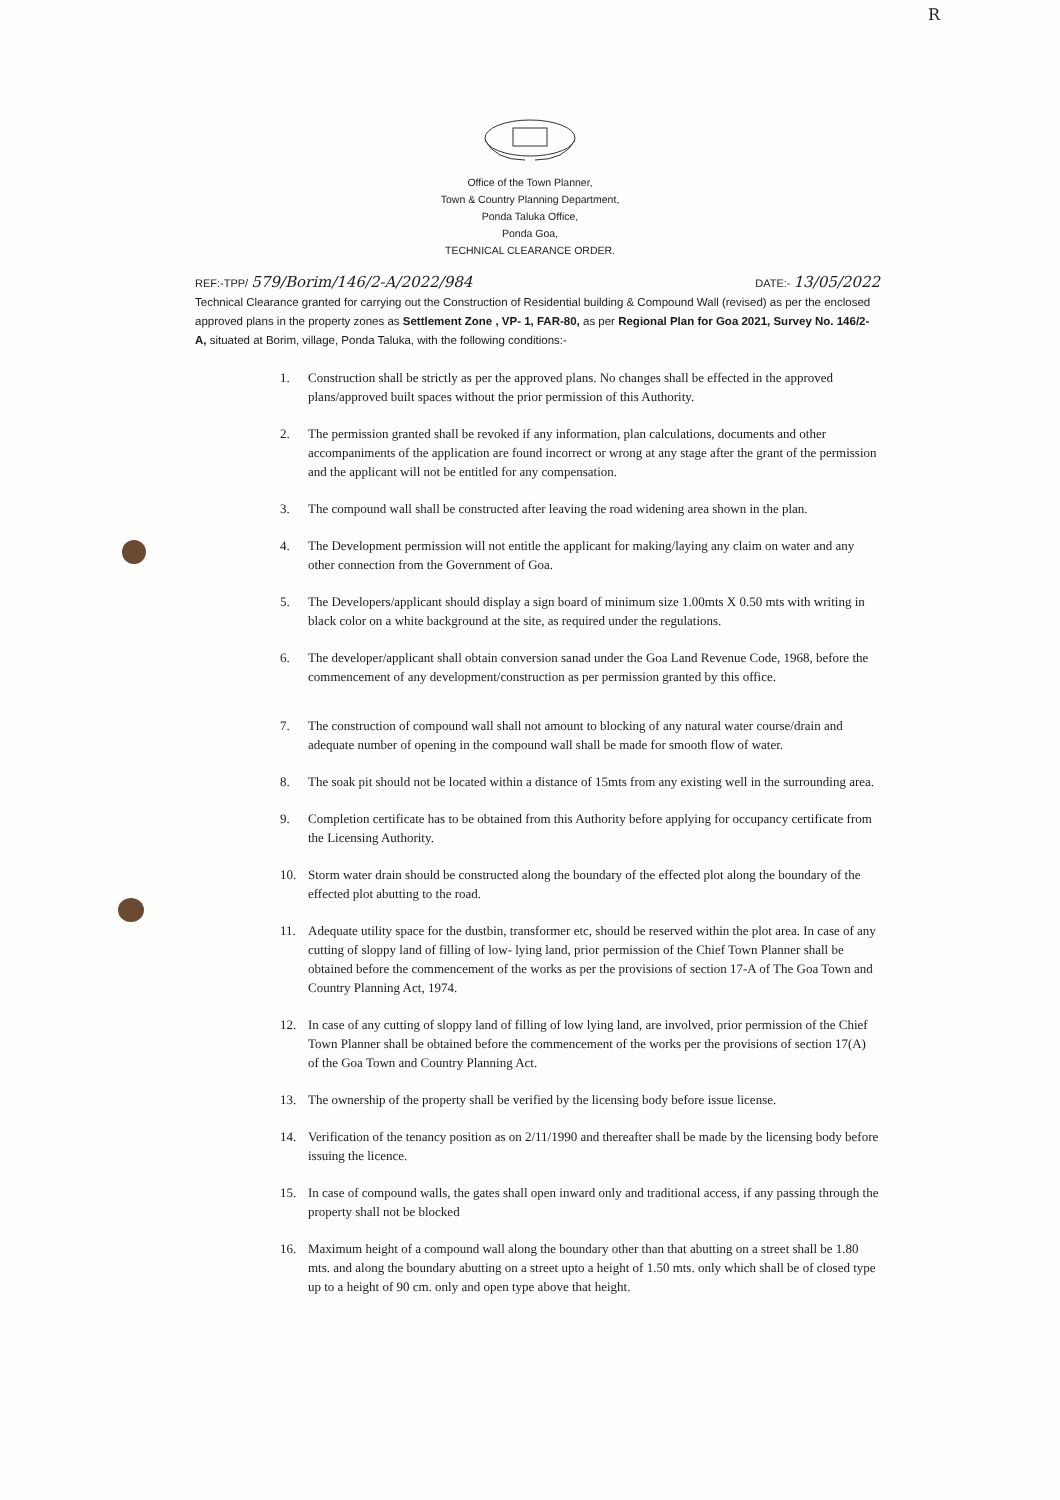R
Office of the Town Planner,
Town & Country Planning Department,
Ponda Taluka Office,
Ponda Goa,
TECHNICAL CLEARANCE ORDER.
REF:-TPP/ 579/Borim/146/2-A/2022/984
DATE:- 13/05/2022
Technical Clearance granted for carrying out the Construction of Residential building & Compound Wall (revised) as per the enclosed approved plans in the property zones as Settlement Zone , VP- 1, FAR-80, as per Regional Plan for Goa 2021, Survey No. 146/2-A, situated at Borim, village, Ponda Taluka, with the following conditions:-
1. Construction shall be strictly as per the approved plans. No changes shall be effected in the approved plans/approved built spaces without the prior permission of this Authority.
2. The permission granted shall be revoked if any information, plan calculations, documents and other accompaniments of the application are found incorrect or wrong at any stage after the grant of the permission and the applicant will not be entitled for any compensation.
3. The compound wall shall be constructed after leaving the road widening area shown in the plan.
4. The Development permission will not entitle the applicant for making/laying any claim on water and any other connection from the Government of Goa.
5. The Developers/applicant should display a sign board of minimum size 1.00mts X 0.50 mts with writing in black color on a white background at the site, as required under the regulations.
6. The developer/applicant shall obtain conversion sanad under the Goa Land Revenue Code, 1968, before the commencement of any development/construction as per permission granted by this office.
7. The construction of compound wall shall not amount to blocking of any natural water course/drain and adequate number of opening in the compound wall shall be made for smooth flow of water.
8. The soak pit should not be located within a distance of 15mts from any existing well in the surrounding area.
9. Completion certificate has to be obtained from this Authority before applying for occupancy certificate from the Licensing Authority.
10. Storm water drain should be constructed along the boundary of the effected plot along the boundary of the effected plot abutting to the road.
11. Adequate utility space for the dustbin, transformer etc, should be reserved within the plot area. In case of any cutting of sloppy land of filling of low- lying land, prior permission of the Chief Town Planner shall be obtained before the commencement of the works as per the provisions of section 17-A of The Goa Town and Country Planning Act, 1974.
12. In case of any cutting of sloppy land of filling of low lying land, are involved, prior permission of the Chief Town Planner shall be obtained before the commencement of the works per the provisions of section 17(A) of the Goa Town and Country Planning Act.
13. The ownership of the property shall be verified by the licensing body before issue license.
14. Verification of the tenancy position as on 2/11/1990 and thereafter shall be made by the licensing body before issuing the licence.
15. In case of compound walls, the gates shall open inward only and traditional access, if any passing through the property shall not be blocked
16. Maximum height of a compound wall along the boundary other than that abutting on a street shall be 1.80 mts. and along the boundary abutting on a street upto a height of 1.50 mts. only which shall be of closed type up to a height of 90 cm. only and open type above that height.